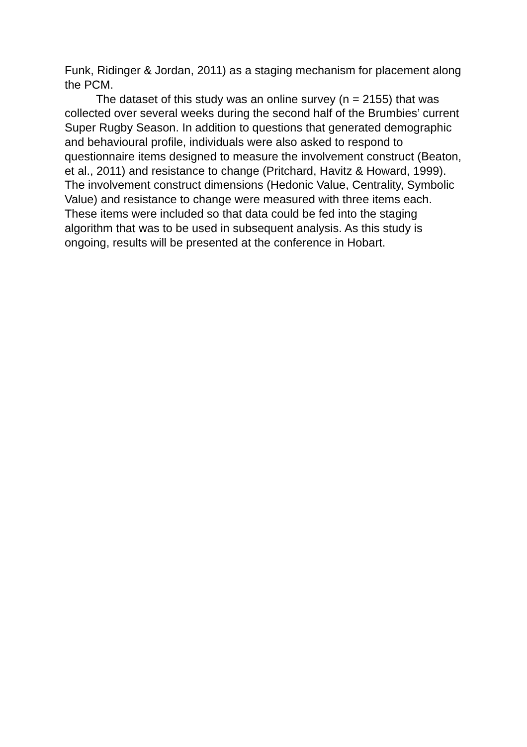Funk, Ridinger & Jordan, 2011) as a staging mechanism for placement along the PCM.
The dataset of this study was an online survey (n = 2155) that was collected over several weeks during the second half of the Brumbies’ current Super Rugby Season. In addition to questions that generated demographic and behavioural profile, individuals were also asked to respond to questionnaire items designed to measure the involvement construct (Beaton, et al., 2011) and resistance to change (Pritchard, Havitz & Howard, 1999). The involvement construct dimensions (Hedonic Value, Centrality, Symbolic Value) and resistance to change were measured with three items each. These items were included so that data could be fed into the staging algorithm that was to be used in subsequent analysis. As this study is ongoing, results will be presented at the conference in Hobart.